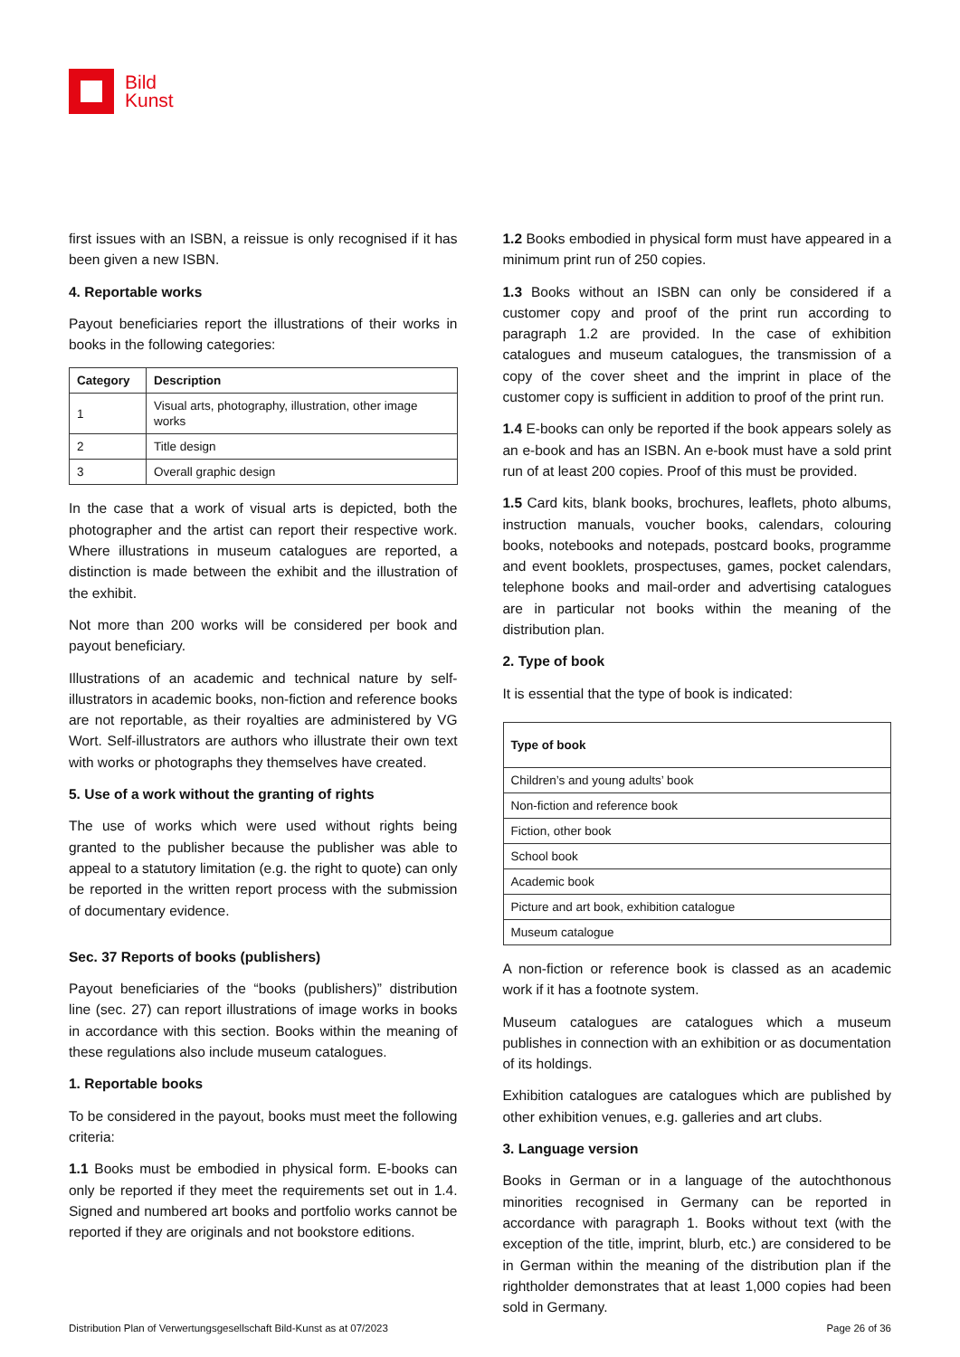Bild
Kunst
first issues with an ISBN, a reissue is only recognised if it has been given a new ISBN.
4. Reportable works
Payout beneficiaries report the illustrations of their works in books in the following categories:
| Category | Description |
| --- | --- |
| 1 | Visual arts, photography, illustration, other image works |
| 2 | Title design |
| 3 | Overall graphic design |
In the case that a work of visual arts is depicted, both the photographer and the artist can report their respective work. Where illustrations in museum catalogues are reported, a distinction is made between the exhibit and the illustration of the exhibit.
Not more than 200 works will be considered per book and payout beneficiary.
Illustrations of an academic and technical nature by self-illustrators in academic books, non-fiction and reference books are not reportable, as their royalties are administered by VG Wort. Self-illustrators are authors who illustrate their own text with works or photographs they themselves have created.
5. Use of a work without the granting of rights
The use of works which were used without rights being granted to the publisher because the publisher was able to appeal to a statutory limitation (e.g. the right to quote) can only be reported in the written report process with the submission of documentary evidence.
Sec. 37 Reports of books (publishers)
Payout beneficiaries of the “books (publishers)” distribution line (sec. 27) can report illustrations of image works in books in accordance with this section. Books within the meaning of these regulations also include museum catalogues.
1. Reportable books
To be considered in the payout, books must meet the following criteria:
1.1 Books must be embodied in physical form. E-books can only be reported if they meet the requirements set out in 1.4. Signed and numbered art books and portfolio works cannot be reported if they are originals and not bookstore editions.
1.2 Books embodied in physical form must have appeared in a minimum print run of 250 copies.
1.3 Books without an ISBN can only be considered if a customer copy and proof of the print run according to paragraph 1.2 are provided. In the case of exhibition catalogues and museum catalogues, the transmission of a copy of the cover sheet and the imprint in place of the customer copy is sufficient in addition to proof of the print run.
1.4 E-books can only be reported if the book appears solely as an e-book and has an ISBN. An e-book must have a sold print run of at least 200 copies. Proof of this must be provided.
1.5 Card kits, blank books, brochures, leaflets, photo albums, instruction manuals, voucher books, calendars, colouring books, notebooks and notepads, postcard books, programme and event booklets, prospectuses, games, pocket calendars, telephone books and mail-order and advertising catalogues are in particular not books within the meaning of the distribution plan.
2. Type of book
It is essential that the type of book is indicated:
| Type of book |
| --- |
| Children’s and young adults’ book |
| Non-fiction and reference book |
| Fiction, other book |
| School book |
| Academic book |
| Picture and art book, exhibition catalogue |
| Museum catalogue |
A non-fiction or reference book is classed as an academic work if it has a footnote system.
Museum catalogues are catalogues which a museum publishes in connection with an exhibition or as documentation of its holdings.
Exhibition catalogues are catalogues which are published by other exhibition venues, e.g. galleries and art clubs.
3. Language version
Books in German or in a language of the autochthonous minorities recognised in Germany can be reported in accordance with paragraph 1. Books without text (with the exception of the title, imprint, blurb, etc.) are considered to be in German within the meaning of the distribution plan if the rightholder demonstrates that at least 1,000 copies had been sold in Germany.
Distribution Plan of Verwertungsgesellschaft Bild-Kunst as at 07/2023 Page 26 of 36